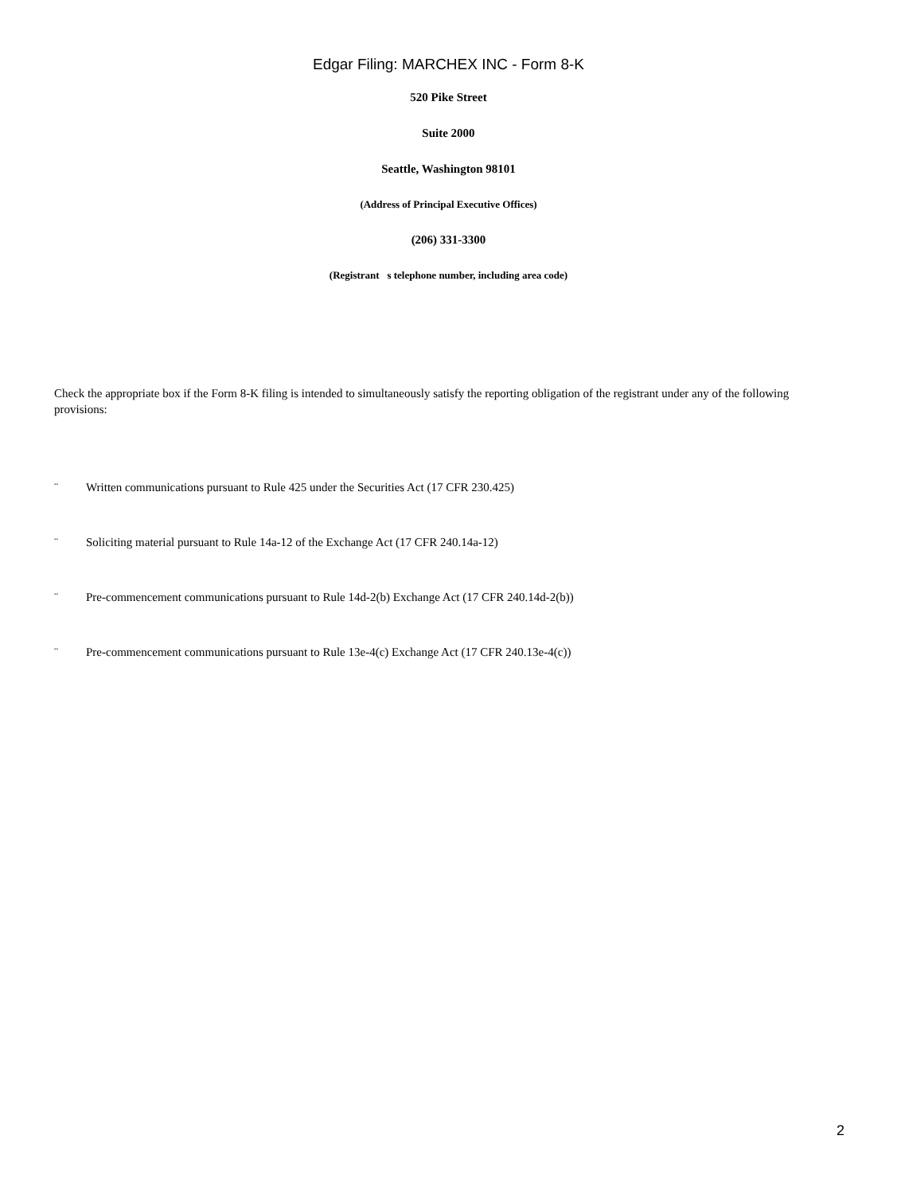Edgar Filing: MARCHEX INC - Form 8-K
520 Pike Street
Suite 2000
Seattle, Washington 98101
(Address of Principal Executive Offices)
(206) 331-3300
(Registrant s telephone number, including area code)
Check the appropriate box if the Form 8-K filing is intended to simultaneously satisfy the reporting obligation of the registrant under any of the following provisions:
¨ Written communications pursuant to Rule 425 under the Securities Act (17 CFR 230.425)
¨ Soliciting material pursuant to Rule 14a-12 of the Exchange Act (17 CFR 240.14a-12)
¨ Pre-commencement communications pursuant to Rule 14d-2(b) Exchange Act (17 CFR 240.14d-2(b))
¨ Pre-commencement communications pursuant to Rule 13e-4(c) Exchange Act (17 CFR 240.13e-4(c))
2